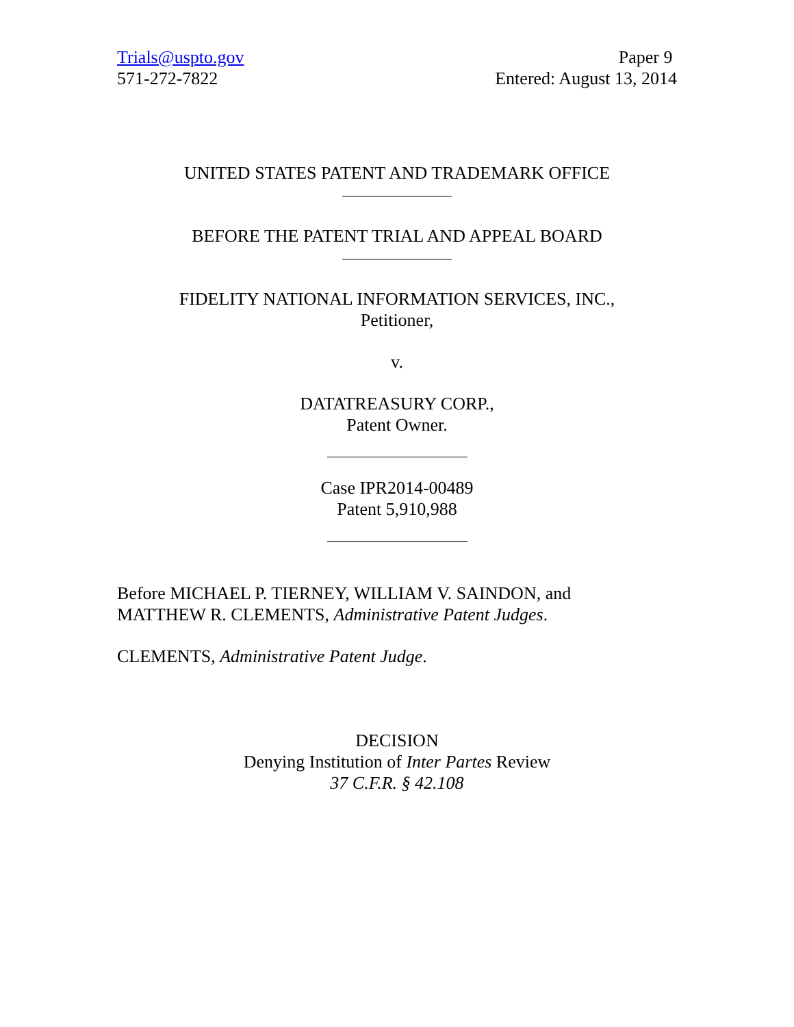Trials@uspto.gov
571-272-7822
Paper 9
Entered: August 13, 2014
UNITED STATES PATENT AND TRADEMARK OFFICE
BEFORE THE PATENT TRIAL AND APPEAL BOARD
FIDELITY NATIONAL INFORMATION SERVICES, INC.,
Petitioner,
v.
DATATREASURY CORP.,
Patent Owner.
Case IPR2014-00489
Patent 5,910,988
Before MICHAEL P. TIERNEY, WILLIAM V. SAINDON, and
MATTHEW R. CLEMENTS, Administrative Patent Judges.
CLEMENTS, Administrative Patent Judge.
DECISION
Denying Institution of Inter Partes Review
37 C.F.R. § 42.108